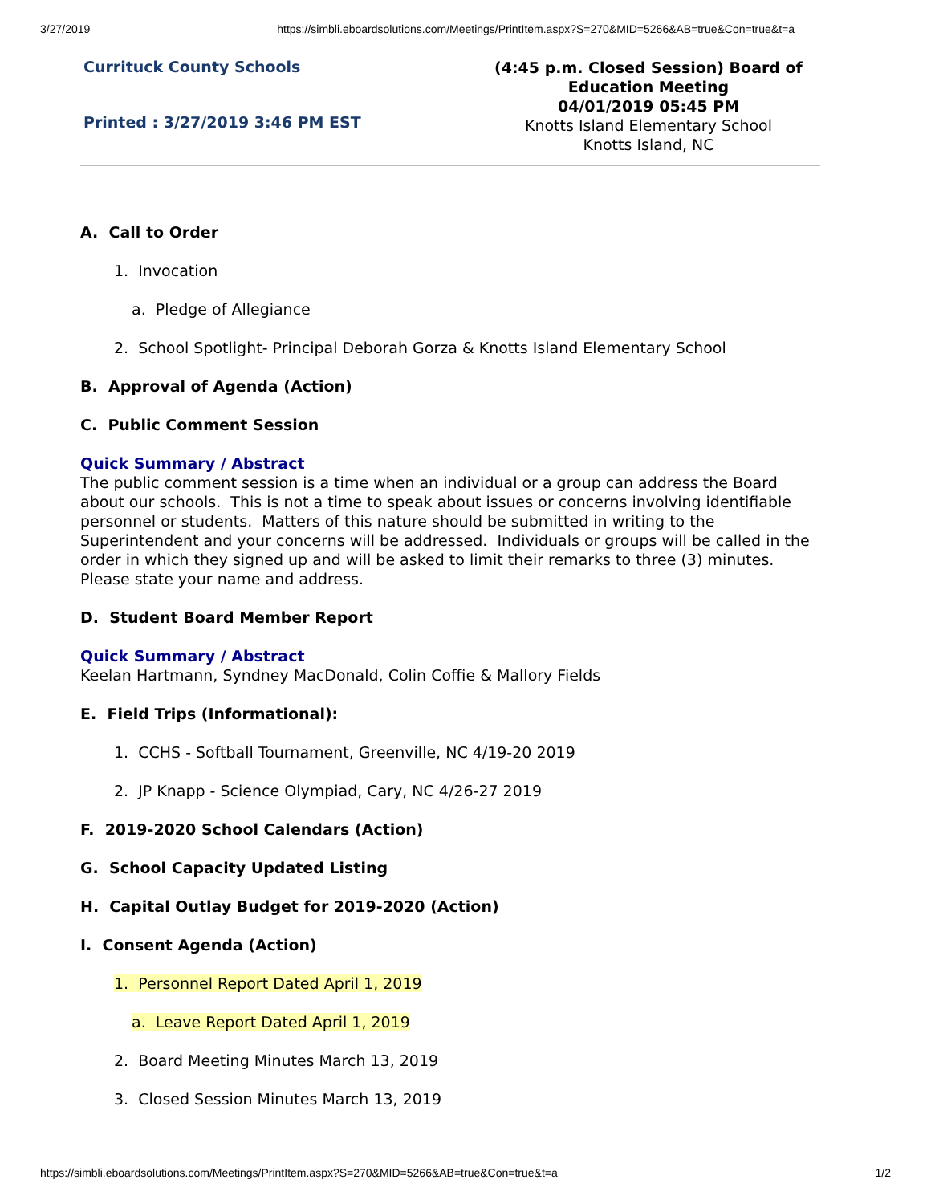3/27/2019 https://simbli.eboardsolutions.com/Meetings/PrintItem.aspx?S=270&MID=5266&AB=true&Con=true&t=a
Currituck County Schools
Printed : 3/27/2019 3:46 PM EST
(4:45 p.m. Closed Session) Board of Education Meeting
04/01/2019 05:45 PM
Knotts Island Elementary School
Knotts Island, NC
A. Call to Order
1. Invocation
a. Pledge of Allegiance
2. School Spotlight- Principal Deborah Gorza & Knotts Island Elementary School
B. Approval of Agenda (Action)
C. Public Comment Session
Quick Summary / Abstract
The public comment session is a time when an individual or a group can address the Board about our schools. This is not a time to speak about issues or concerns involving identifiable personnel or students. Matters of this nature should be submitted in writing to the Superintendent and your concerns will be addressed. Individuals or groups will be called in the order in which they signed up and will be asked to limit their remarks to three (3) minutes. Please state your name and address.
D. Student Board Member Report
Quick Summary / Abstract
Keelan Hartmann, Syndney MacDonald, Colin Coffie & Mallory Fields
E. Field Trips (Informational):
1. CCHS - Softball Tournament, Greenville, NC 4/19-20 2019
2. JP Knapp - Science Olympiad, Cary, NC 4/26-27 2019
F. 2019-2020 School Calendars (Action)
G. School Capacity Updated Listing
H. Capital Outlay Budget for 2019-2020 (Action)
I. Consent Agenda (Action)
1. Personnel Report Dated April 1, 2019
a. Leave Report Dated April 1, 2019
2. Board Meeting Minutes March 13, 2019
3. Closed Session Minutes March 13, 2019
https://simbli.eboardsolutions.com/Meetings/PrintItem.aspx?S=270&MID=5266&AB=true&Con=true&t=a 1/2